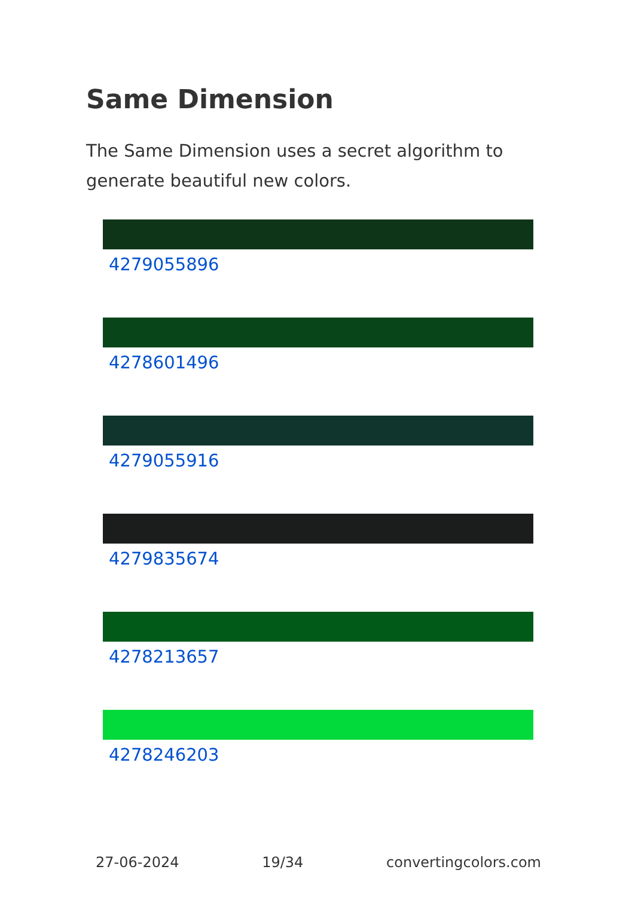Same Dimension
The Same Dimension uses a secret algorithm to generate beautiful new colors.
4279055896
4278601496
4279055916
4279835674
4278213657
4278246203
27-06-2024 19/34 convertingcolors.com